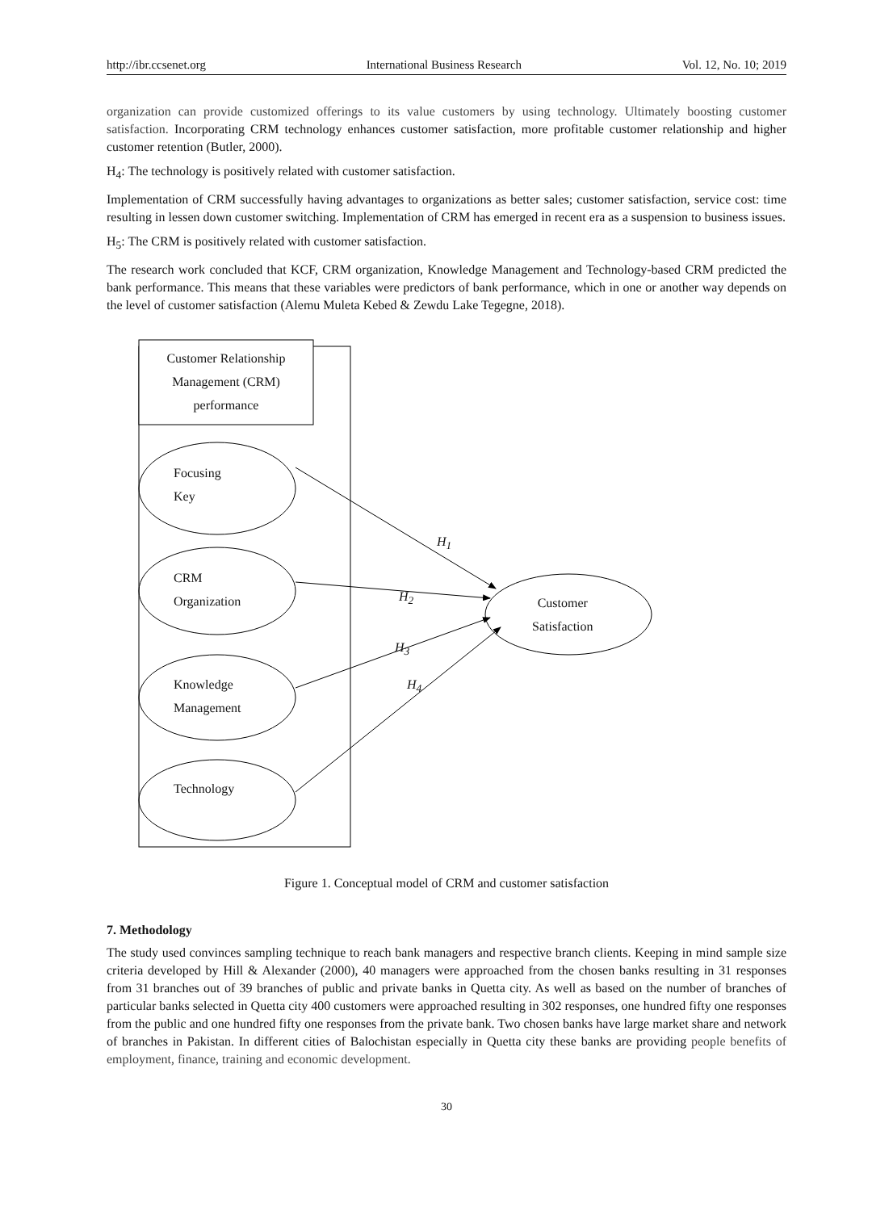http://ibr.ccsenet.org International Business Research Vol. 12, No. 10; 2019
organization can provide customized offerings to its value customers by using technology. Ultimately boosting customer satisfaction. Incorporating CRM technology enhances customer satisfaction, more profitable customer relationship and higher customer retention (Butler, 2000).
H<sub>4</sub>: The technology is positively related with customer satisfaction.
Implementation of CRM successfully having advantages to organizations as better sales; customer satisfaction, service cost: time resulting in lessen down customer switching. Implementation of CRM has emerged in recent era as a suspension to business issues.
H<sub>5</sub>: The CRM is positively related with customer satisfaction.
The research work concluded that KCF, CRM organization, Knowledge Management and Technology-based CRM predicted the bank performance. This means that these variables were predictors of bank performance, which in one or another way depends on the level of customer satisfaction (Alemu Muleta Kebed & Zewdu Lake Tegegne, 2018).
Customer Relationship Management (CRM) performance
Focusing
Key
CRM
Organization
Knowledge
Management
Technology
Customer
Satisfaction
H<sub>1</sub>
H<sub>2</sub>
H<sub>3</sub>
H<sub>4</sub>
Figure 1. Conceptual model of CRM and customer satisfaction
7. Methodology
The study used convinces sampling technique to reach bank managers and respective branch clients. Keeping in mind sample size criteria developed by Hill & Alexander (2000), 40 managers were approached from the chosen banks resulting in 31 responses from 31 branches out of 39 branches of public and private banks in Quetta city. As well as based on the number of branches of particular banks selected in Quetta city 400 customers were approached resulting in 302 responses, one hundred fifty one responses from the public and one hundred fifty one responses from the private bank. Two chosen banks have large market share and network of branches in Pakistan. In different cities of Balochistan especially in Quetta city these banks are providing people benefits of employment, finance, training and economic development.
30